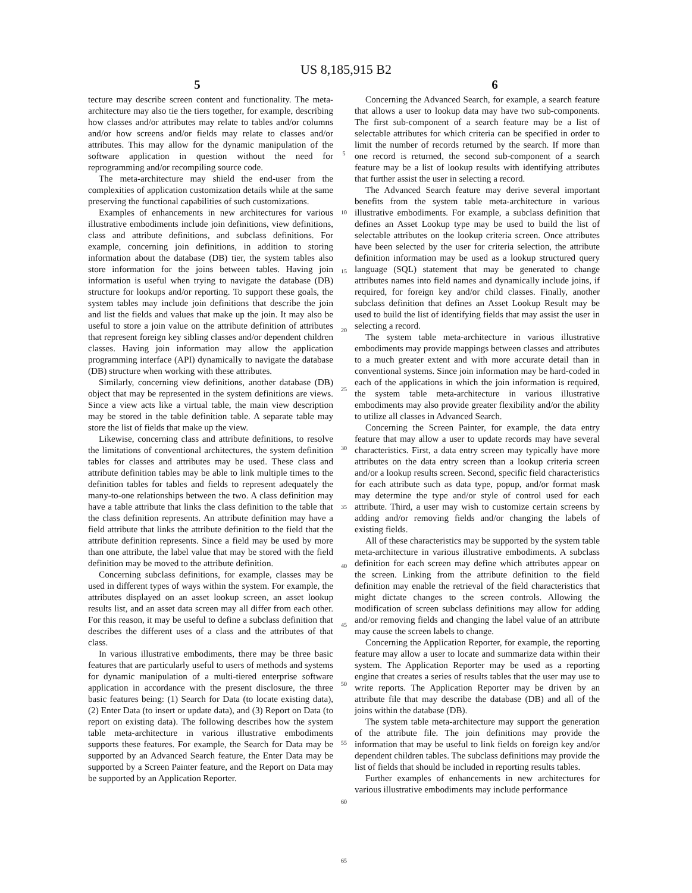US 8,185,915 B2
5 6
tecture may describe screen content and functionality. The meta-architecture may also tie the tiers together, for example, describing how classes and/or attributes may relate to tables and/or columns and/or how screens and/or fields may relate to classes and/or attributes. This may allow for the dynamic manipulation of the software application in question without the need for reprogramming and/or recompiling source code.
The meta-architecture may shield the end-user from the complexities of application customization details while at the same preserving the functional capabilities of such customizations.
Examples of enhancements in new architectures for various illustrative embodiments include join definitions, view definitions, class and attribute definitions, and subclass definitions. For example, concerning join definitions, in addition to storing information about the database (DB) tier, the system tables also store information for the joins between tables. Having join information is useful when trying to navigate the database (DB) structure for lookups and/or reporting. To support these goals, the system tables may include join definitions that describe the join and list the fields and values that make up the join. It may also be useful to store a join value on the attribute definition of attributes that represent foreign key sibling classes and/or dependent children classes. Having join information may allow the application programming interface (API) dynamically to navigate the database (DB) structure when working with these attributes.
Similarly, concerning view definitions, another database (DB) object that may be represented in the system definitions are views. Since a view acts like a virtual table, the main view description may be stored in the table definition table. A separate table may store the list of fields that make up the view.
Likewise, concerning class and attribute definitions, to resolve the limitations of conventional architectures, the system definition tables for classes and attributes may be used. These class and attribute definition tables may be able to link multiple times to the definition tables for tables and fields to represent adequately the many-to-one relationships between the two. A class definition may have a table attribute that links the class definition to the table that the class definition represents. An attribute definition may have a field attribute that links the attribute definition to the field that the attribute definition represents. Since a field may be used by more than one attribute, the label value that may be stored with the field definition may be moved to the attribute definition.
Concerning subclass definitions, for example, classes may be used in different types of ways within the system. For example, the attributes displayed on an asset lookup screen, an asset lookup results list, and an asset data screen may all differ from each other. For this reason, it may be useful to define a subclass definition that describes the different uses of a class and the attributes of that class.
In various illustrative embodiments, there may be three basic features that are particularly useful to users of methods and systems for dynamic manipulation of a multi-tiered enterprise software application in accordance with the present disclosure, the three basic features being: (1) Search for Data (to locate existing data), (2) Enter Data (to insert or update data), and (3) Report on Data (to report on existing data). The following describes how the system table meta-architecture in various illustrative embodiments supports these features. For example, the Search for Data may be supported by an Advanced Search feature, the Enter Data may be supported by a Screen Painter feature, and the Report on Data may be supported by an Application Reporter.
5
10
15
20
25
30
35
40
45
50
55
60
65
Concerning the Advanced Search, for example, a search feature that allows a user to lookup data may have two sub-components. The first sub-component of a search feature may be a list of selectable attributes for which criteria can be specified in order to limit the number of records returned by the search. If more than one record is returned, the second sub-component of a search feature may be a list of lookup results with identifying attributes that further assist the user in selecting a record.
The Advanced Search feature may derive several important benefits from the system table meta-architecture in various illustrative embodiments. For example, a subclass definition that defines an Asset Lookup type may be used to build the list of selectable attributes on the lookup criteria screen. Once attributes have been selected by the user for criteria selection, the attribute definition information may be used as a lookup structured query language (SQL) statement that may be generated to change attributes names into field names and dynamically include joins, if required, for foreign key and/or child classes. Finally, another subclass definition that defines an Asset Lookup Result may be used to build the list of identifying fields that may assist the user in selecting a record.
The system table meta-architecture in various illustrative embodiments may provide mappings between classes and attributes to a much greater extent and with more accurate detail than in conventional systems. Since join information may be hard-coded in each of the applications in which the join information is required, the system table meta-architecture in various illustrative embodiments may also provide greater flexibility and/or the ability to utilize all classes in Advanced Search.
Concerning the Screen Painter, for example, the data entry feature that may allow a user to update records may have several characteristics. First, a data entry screen may typically have more attributes on the data entry screen than a lookup criteria screen and/or a lookup results screen. Second, specific field characteristics for each attribute such as data type, popup, and/or format mask may determine the type and/or style of control used for each attribute. Third, a user may wish to customize certain screens by adding and/or removing fields and/or changing the labels of existing fields.
All of these characteristics may be supported by the system table meta-architecture in various illustrative embodiments. A subclass definition for each screen may define which attributes appear on the screen. Linking from the attribute definition to the field definition may enable the retrieval of the field characteristics that might dictate changes to the screen controls. Allowing the modification of screen subclass definitions may allow for adding and/or removing fields and changing the label value of an attribute may cause the screen labels to change.
Concerning the Application Reporter, for example, the reporting feature may allow a user to locate and summarize data within their system. The Application Reporter may be used as a reporting engine that creates a series of results tables that the user may use to write reports. The Application Reporter may be driven by an attribute file that may describe the database (DB) and all of the joins within the database (DB).
The system table meta-architecture may support the generation of the attribute file. The join definitions may provide the information that may be useful to link fields on foreign key and/or dependent children tables. The subclass definitions may provide the list of fields that should be included in reporting results tables.
Further examples of enhancements in new architectures for various illustrative embodiments may include performance